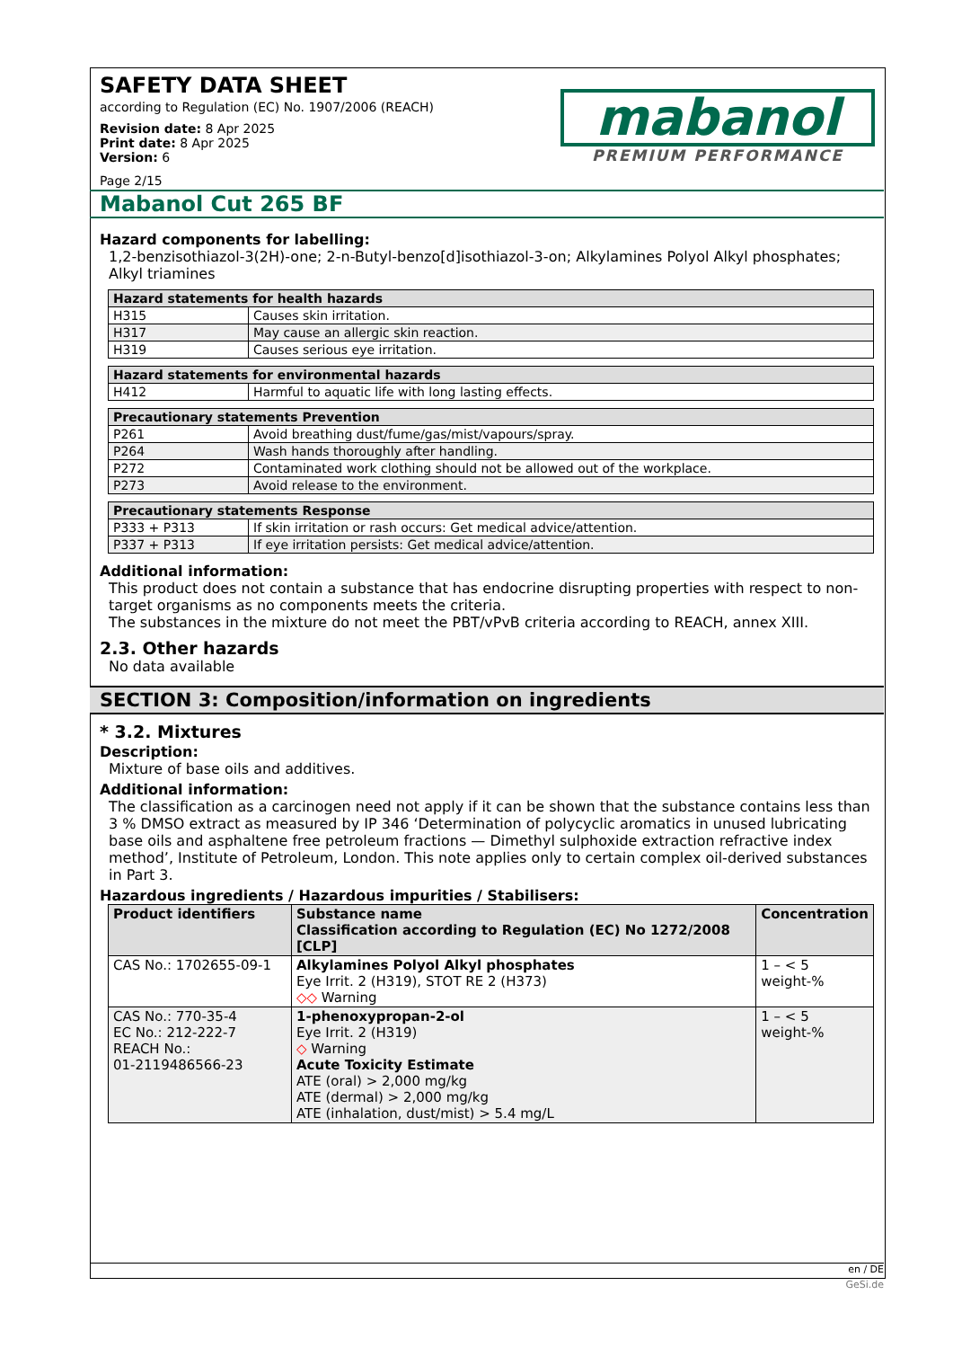SAFETY DATA SHEET
according to Regulation (EC) No. 1907/2006 (REACH)
Revision date: 8 Apr 2025
Print date: 8 Apr 2025
Version: 6
Page 2/15
mabanol
PREMIUM PERFORMANCE
Mabanol Cut 265 BF
Hazard components for labelling:
1,2-benzisothiazol-3(2H)-one; 2-n-Butyl-benzo[d]isothiazol-3-on; Alkylamines Polyol Alkyl phosphates; Alkyl triamines
| Hazard statements for health hazards | |
| --- | --- |
| H315 | Causes skin irritation. |
| H317 | May cause an allergic skin reaction. |
| H319 | Causes serious eye irritation. |
| Hazard statements for environmental hazards | |
| --- | --- |
| H412 | Harmful to aquatic life with long lasting effects. |
| Precautionary statements Prevention | |
| --- | --- |
| P261 | Avoid breathing dust/fume/gas/mist/vapours/spray. |
| P264 | Wash hands thoroughly after handling. |
| P272 | Contaminated work clothing should not be allowed out of the workplace. |
| P273 | Avoid release to the environment. |
| Precautionary statements Response | |
| --- | --- |
| P333 + P313 | If skin irritation or rash occurs: Get medical advice/attention. |
| P337 + P313 | If eye irritation persists: Get medical advice/attention. |
Additional information:
This product does not contain a substance that has endocrine disrupting properties with respect to non-target organisms as no components meets the criteria.
The substances in the mixture do not meet the PBT/vPvB criteria according to REACH, annex XIII.
2.3. Other hazards
No data available
SECTION 3: Composition/information on ingredients
* 3.2. Mixtures
Description:
Mixture of base oils and additives.
Additional information:
The classification as a carcinogen need not apply if it can be shown that the substance contains less than 3 % DMSO extract as measured by IP 346 ‘Determination of polycyclic aromatics in unused lubricating base oils and asphaltene free petroleum fractions — Dimethyl sulphoxide extraction refractive index method’, Institute of Petroleum, London. This note applies only to certain complex oil-derived substances in Part 3.
Hazardous ingredients / Hazardous impurities / Stabilisers:
| Product identifiers | Substance name Classification according to Regulation (EC) No 1272/2008 [CLP] | Concentration |
| --- | --- | --- |
| CAS No.: 1702655-09-1 | Alkylamines Polyol Alkyl phosphates Eye Irrit. 2 (H319), STOT RE 2 (H373) ◇◇ Warning | 1 – < 5 weight-% |
| CAS No.: 770-35-4 EC No.: 212-222-7 REACH No.: 01-2119486566-23 | 1-phenoxypropan-2-ol Eye Irrit. 2 (H319) ◇ Warning Acute Toxicity Estimate ATE (oral) > 2,000 mg/kg ATE (dermal) > 2,000 mg/kg ATE (inhalation, dust/mist) > 5.4 mg/L | 1 – < 5 weight-% |
en / DE
GeSi.de